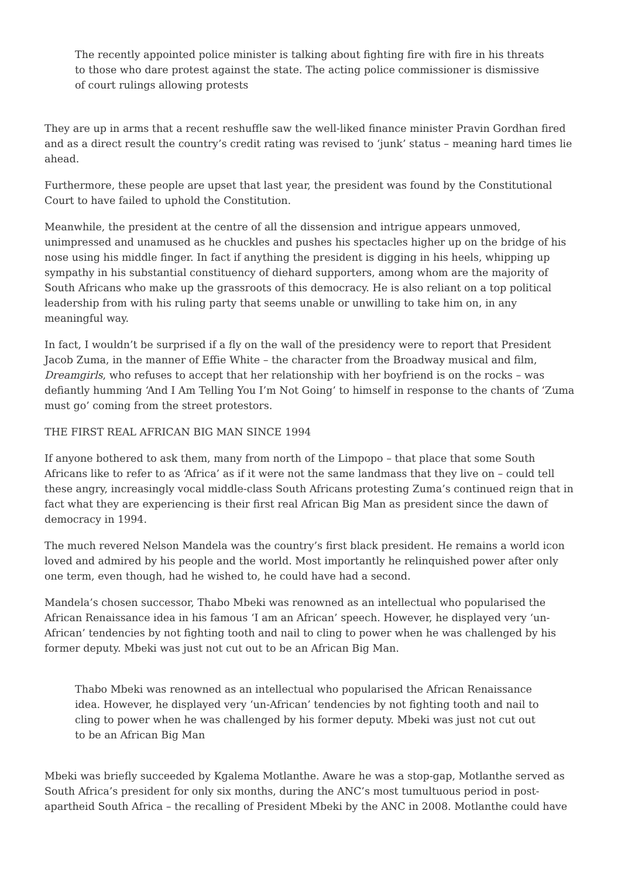The recently appointed police minister is talking about fighting fire with fire in his threats to those who dare protest against the state. The acting police commissioner is dismissive of court rulings allowing protests
They are up in arms that a recent reshuffle saw the well-liked finance minister Pravin Gordhan fired and as a direct result the country’s credit rating was revised to ‘junk’ status – meaning hard times lie ahead.
Furthermore, these people are upset that last year, the president was found by the Constitutional Court to have failed to uphold the Constitution.
Meanwhile, the president at the centre of all the dissension and intrigue appears unmoved, unimpressed and unamused as he chuckles and pushes his spectacles higher up on the bridge of his nose using his middle finger. In fact if anything the president is digging in his heels, whipping up sympathy in his substantial constituency of diehard supporters, among whom are the majority of South Africans who make up the grassroots of this democracy. He is also reliant on a top political leadership from with his ruling party that seems unable or unwilling to take him on, in any meaningful way.
In fact, I wouldn’t be surprised if a fly on the wall of the presidency were to report that President Jacob Zuma, in the manner of Effie White – the character from the Broadway musical and film, Dreamgirls, who refuses to accept that her relationship with her boyfriend is on the rocks – was defiantly humming ‘And I Am Telling You I’m Not Going’ to himself in response to the chants of ‘Zuma must go’ coming from the street protestors.
THE FIRST REAL AFRICAN BIG MAN SINCE 1994
If anyone bothered to ask them, many from north of the Limpopo – that place that some South Africans like to refer to as ‘Africa’ as if it were not the same landmass that they live on – could tell these angry, increasingly vocal middle-class South Africans protesting Zuma’s continued reign that in fact what they are experiencing is their first real African Big Man as president since the dawn of democracy in 1994.
The much revered Nelson Mandela was the country’s first black president. He remains a world icon loved and admired by his people and the world. Most importantly he relinquished power after only one term, even though, had he wished to, he could have had a second.
Mandela’s chosen successor, Thabo Mbeki was renowned as an intellectual who popularised the African Renaissance idea in his famous ‘I am an African’ speech. However, he displayed very ‘un-African’ tendencies by not fighting tooth and nail to cling to power when he was challenged by his former deputy. Mbeki was just not cut out to be an African Big Man.
Thabo Mbeki was renowned as an intellectual who popularised the African Renaissance idea. However, he displayed very ‘un-African’ tendencies by not fighting tooth and nail to cling to power when he was challenged by his former deputy. Mbeki was just not cut out to be an African Big Man
Mbeki was briefly succeeded by Kgalema Motlanthe. Aware he was a stop-gap, Motlanthe served as South Africa’s president for only six months, during the ANC’s most tumultuous period in post-apartheid South Africa – the recalling of President Mbeki by the ANC in 2008. Motlanthe could have